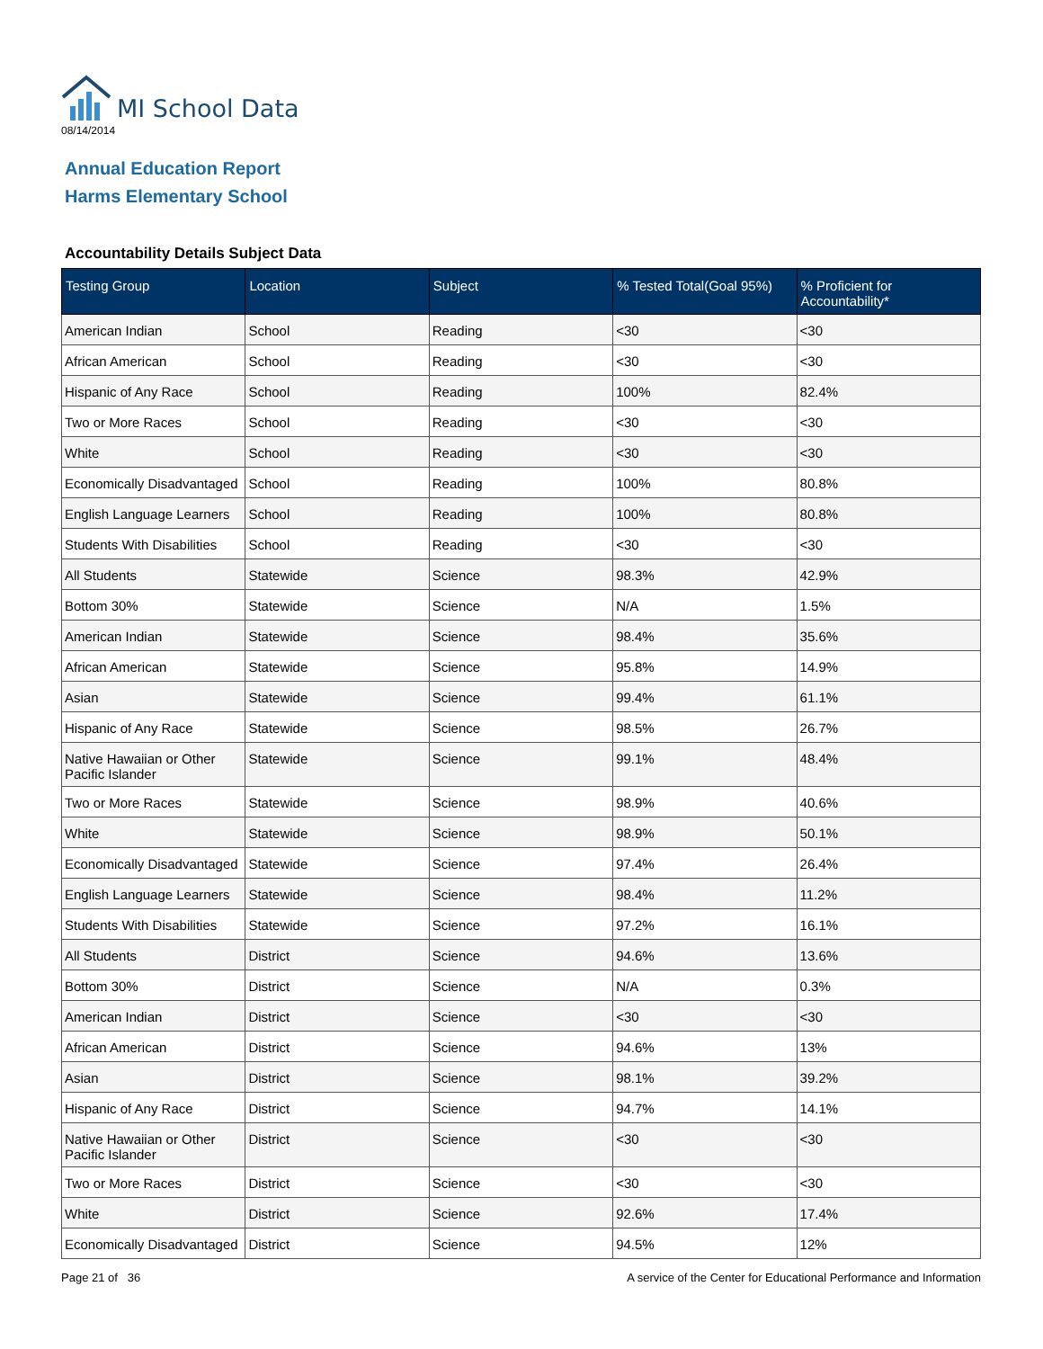MI School Data
08/14/2014
Annual Education Report
Harms Elementary School
Accountability Details Subject Data
| Testing Group | Location | Subject | % Tested Total(Goal 95%) | % Proficient for Accountability* |
| --- | --- | --- | --- | --- |
| American Indian | School | Reading | <30 | <30 |
| African American | School | Reading | <30 | <30 |
| Hispanic of Any Race | School | Reading | 100% | 82.4% |
| Two or More Races | School | Reading | <30 | <30 |
| White | School | Reading | <30 | <30 |
| Economically Disadvantaged | School | Reading | 100% | 80.8% |
| English Language Learners | School | Reading | 100% | 80.8% |
| Students With Disabilities | School | Reading | <30 | <30 |
| All Students | Statewide | Science | 98.3% | 42.9% |
| Bottom 30% | Statewide | Science | N/A | 1.5% |
| American Indian | Statewide | Science | 98.4% | 35.6% |
| African American | Statewide | Science | 95.8% | 14.9% |
| Asian | Statewide | Science | 99.4% | 61.1% |
| Hispanic of Any Race | Statewide | Science | 98.5% | 26.7% |
| Native Hawaiian or Other Pacific Islander | Statewide | Science | 99.1% | 48.4% |
| Two or More Races | Statewide | Science | 98.9% | 40.6% |
| White | Statewide | Science | 98.9% | 50.1% |
| Economically Disadvantaged | Statewide | Science | 97.4% | 26.4% |
| English Language Learners | Statewide | Science | 98.4% | 11.2% |
| Students With Disabilities | Statewide | Science | 97.2% | 16.1% |
| All Students | District | Science | 94.6% | 13.6% |
| Bottom 30% | District | Science | N/A | 0.3% |
| American Indian | District | Science | <30 | <30 |
| African American | District | Science | 94.6% | 13% |
| Asian | District | Science | 98.1% | 39.2% |
| Hispanic of Any Race | District | Science | 94.7% | 14.1% |
| Native Hawaiian or Other Pacific Islander | District | Science | <30 | <30 |
| Two or More Races | District | Science | <30 | <30 |
| White | District | Science | 92.6% | 17.4% |
| Economically Disadvantaged | District | Science | 94.5% | 12% |
Page 21 of 36 A service of the Center for Educational Performance and Information